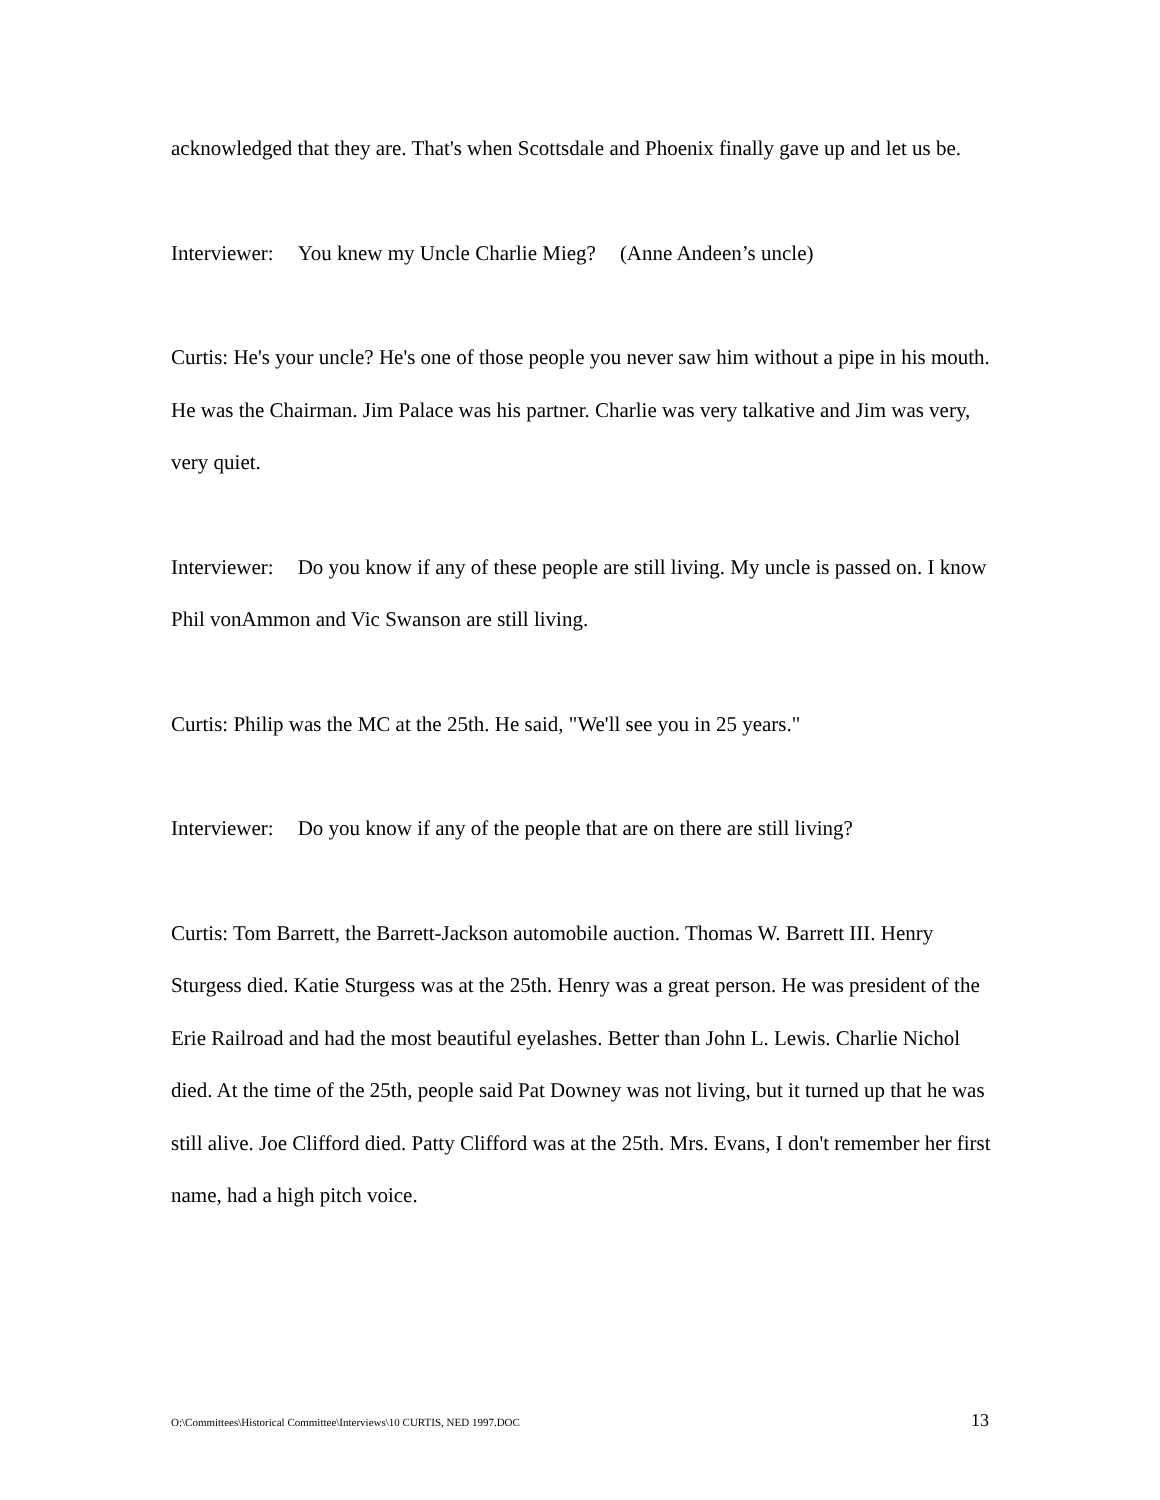acknowledged that they are. That's when Scottsdale and Phoenix finally gave up and let us be.
Interviewer: You knew my Uncle Charlie Mieg? (Anne Andeen’s uncle)
Curtis: He's your uncle? He's one of those people you never saw him without a pipe in his mouth. He was the Chairman. Jim Palace was his partner. Charlie was very talkative and Jim was very, very quiet.
Interviewer: Do you know if any of these people are still living. My uncle is passed on. I know Phil vonAmmon and Vic Swanson are still living.
Curtis: Philip was the MC at the 25th. He said, "We'll see you in 25 years."
Interviewer: Do you know if any of the people that are on there are still living?
Curtis: Tom Barrett, the Barrett-Jackson automobile auction. Thomas W. Barrett III. Henry Sturgess died. Katie Sturgess was at the 25th. Henry was a great person. He was president of the Erie Railroad and had the most beautiful eyelashes. Better than John L. Lewis. Charlie Nichol died. At the time of the 25th, people said Pat Downey was not living, but it turned up that he was still alive. Joe Clifford died. Patty Clifford was at the 25th. Mrs. Evans, I don't remember her first name, had a high pitch voice.
O:\Committees\Historical Committee\Interviews\10 CURTIS, NED 1997.DOC 13